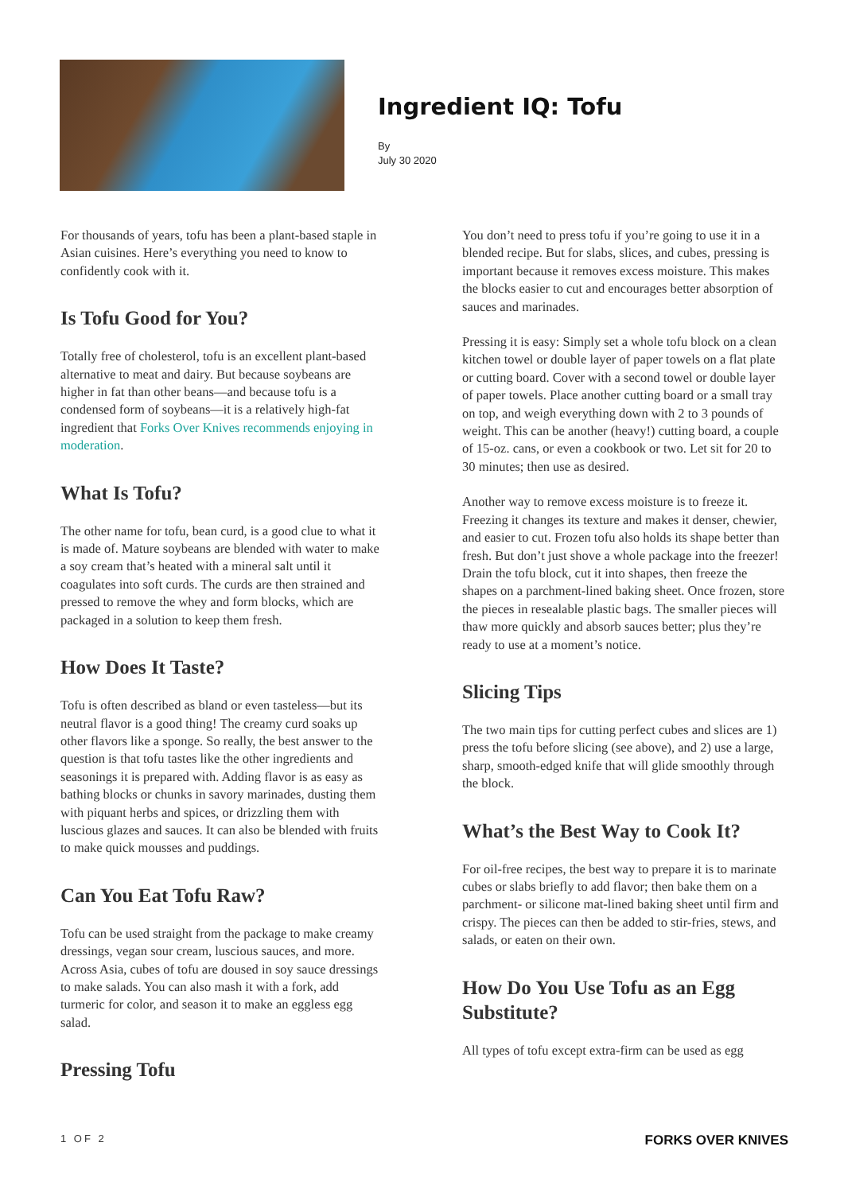Ingredient IQ: Tofu
By
July 30 2020
For thousands of years, tofu has been a plant-based staple in Asian cuisines. Here’s everything you need to know to confidently cook with it.
Is Tofu Good for You?
Totally free of cholesterol, tofu is an excellent plant-based alternative to meat and dairy. But because soybeans are higher in fat than other beans—and because tofu is a condensed form of soybeans—it is a relatively high-fat ingredient that Forks Over Knives recommends enjoying in moderation.
What Is Tofu?
The other name for tofu, bean curd, is a good clue to what it is made of. Mature soybeans are blended with water to make a soy cream that’s heated with a mineral salt until it coagulates into soft curds. The curds are then strained and pressed to remove the whey and form blocks, which are packaged in a solution to keep them fresh.
How Does It Taste?
Tofu is often described as bland or even tasteless—but its neutral flavor is a good thing! The creamy curd soaks up other flavors like a sponge. So really, the best answer to the question is that tofu tastes like the other ingredients and seasonings it is prepared with. Adding flavor is as easy as bathing blocks or chunks in savory marinades, dusting them with piquant herbs and spices, or drizzling them with luscious glazes and sauces. It can also be blended with fruits to make quick mousses and puddings.
Can You Eat Tofu Raw?
Tofu can be used straight from the package to make creamy dressings, vegan sour cream, luscious sauces, and more. Across Asia, cubes of tofu are doused in soy sauce dressings to make salads. You can also mash it with a fork, add turmeric for color, and season it to make an eggless egg salad.
Pressing Tofu
You don’t need to press tofu if you’re going to use it in a blended recipe. But for slabs, slices, and cubes, pressing is important because it removes excess moisture. This makes the blocks easier to cut and encourages better absorption of sauces and marinades.
Pressing it is easy: Simply set a whole tofu block on a clean kitchen towel or double layer of paper towels on a flat plate or cutting board. Cover with a second towel or double layer of paper towels. Place another cutting board or a small tray on top, and weigh everything down with 2 to 3 pounds of weight. This can be another (heavy!) cutting board, a couple of 15-oz. cans, or even a cookbook or two. Let sit for 20 to 30 minutes; then use as desired.
Another way to remove excess moisture is to freeze it. Freezing it changes its texture and makes it denser, chewier, and easier to cut. Frozen tofu also holds its shape better than fresh. But don’t just shove a whole package into the freezer! Drain the tofu block, cut it into shapes, then freeze the shapes on a parchment-lined baking sheet. Once frozen, store the pieces in resealable plastic bags. The smaller pieces will thaw more quickly and absorb sauces better; plus they’re ready to use at a moment’s notice.
Slicing Tips
The two main tips for cutting perfect cubes and slices are 1) press the tofu before slicing (see above), and 2) use a large, sharp, smooth-edged knife that will glide smoothly through the block.
What’s the Best Way to Cook It?
For oil-free recipes, the best way to prepare it is to marinate cubes or slabs briefly to add flavor; then bake them on a parchment- or silicone mat-lined baking sheet until firm and crispy. The pieces can then be added to stir-fries, stews, and salads, or eaten on their own.
How Do You Use Tofu as an Egg Substitute?
All types of tofu except extra-firm can be used as egg
1 OF 2 FORKS OVER KNIVES